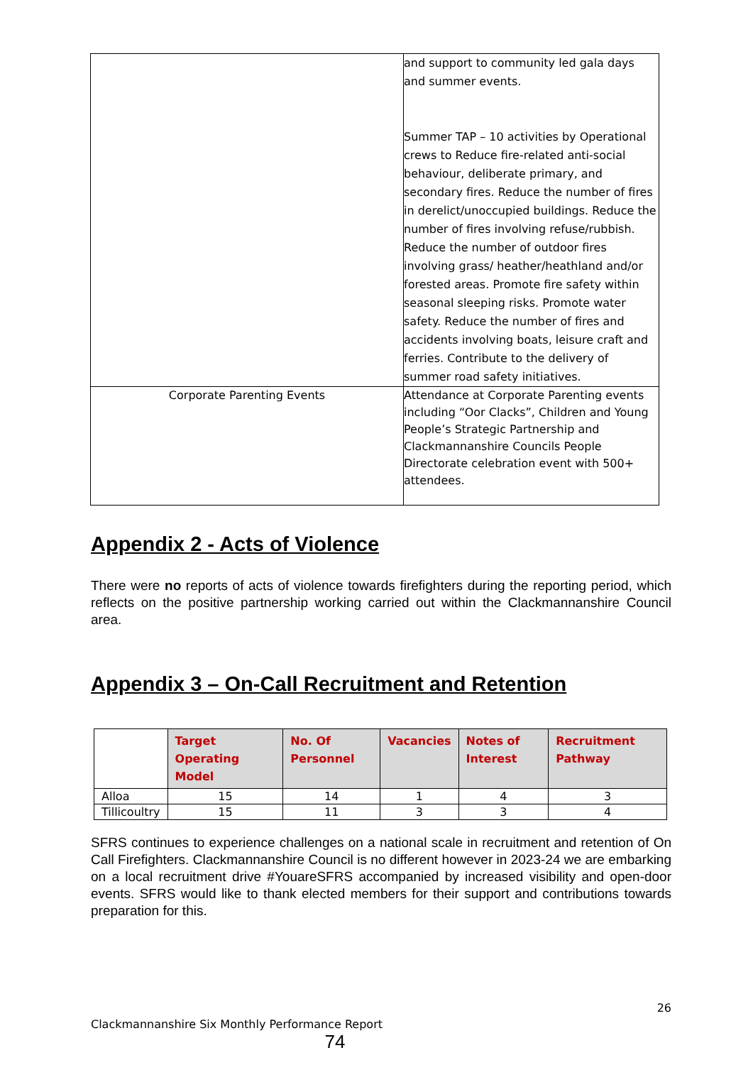| | and support to community led gala days and summer events. Summer TAP – 10 activities by Operational crews to Reduce fire-related anti-social behaviour, deliberate primary, and secondary fires. Reduce the number of fires in derelict/unoccupied buildings. Reduce the number of fires involving refuse/rubbish. Reduce the number of outdoor fires involving grass/ heather/heathland and/or forested areas. Promote fire safety within seasonal sleeping risks. Promote water safety. Reduce the number of fires and accidents involving boats, leisure craft and ferries. Contribute to the delivery of summer road safety initiatives. |
| Corporate Parenting Events | Attendance at Corporate Parenting events including “Oor Clacks”, Children and Young People’s Strategic Partnership and Clackmannanshire Councils People Directorate celebration event with 500+ attendees. |
Appendix 2 - Acts of Violence
There were no reports of acts of violence towards firefighters during the reporting period, which reflects on the positive partnership working carried out within the Clackmannanshire Council area.
Appendix 3 – On-Call Recruitment and Retention
| | Target Operating Model | No. Of Personnel | Vacancies | Notes of Interest | Recruitment Pathway |
| --- | --- | --- | --- | --- | --- |
| Alloa | 15 | 14 | 1 | 4 | 3 |
| Tillicoultry | 15 | 11 | 3 | 3 | 4 |
SFRS continues to experience challenges on a national scale in recruitment and retention of On Call Firefighters. Clackmannanshire Council is no different however in 2023-24 we are embarking on a local recruitment drive #YouareSFRS accompanied by increased visibility and open-door events. SFRS would like to thank elected members for their support and contributions towards preparation for this.
26
Clackmannanshire Six Monthly Performance Report
74